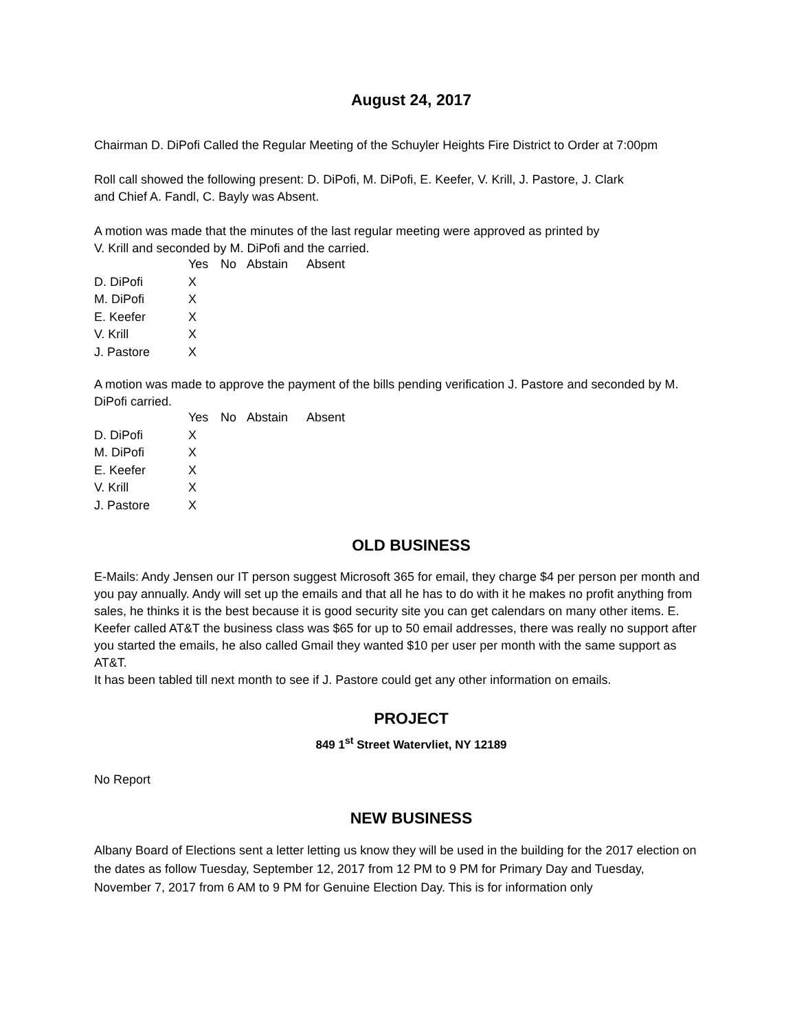August 24, 2017
Chairman D. DiPofi Called the Regular Meeting of the Schuyler Heights Fire District to Order at 7:00pm
Roll call showed the following present: D. DiPofi, M. DiPofi, E. Keefer, V. Krill, J. Pastore, J. Clark
and Chief A. Fandl, C. Bayly was Absent.
A motion was made that the minutes of the last regular meeting were approved as printed by
V. Krill and seconded by M. DiPofi and the carried.
| | Yes | No | Abstain | Absent |
| D. DiPofi | X | | | |
| M. DiPofi | X | | | |
| E. Keefer | X | | | |
| V. Krill | X | | | |
| J. Pastore | X | | | |
A motion was made to approve the payment of the bills pending verification J. Pastore and seconded by M. DiPofi carried.
| | Yes | No | Abstain | Absent |
| D. DiPofi | X | | | |
| M. DiPofi | X | | | |
| E. Keefer | X | | | |
| V. Krill | X | | | |
| J. Pastore | X | | | |
OLD BUSINESS
E-Mails: Andy Jensen our IT person suggest Microsoft 365 for email, they charge $4 per person per month and you pay annually. Andy will set up the emails and that all he has to do with it he makes no profit anything from sales, he thinks it is the best because it is good security site you can get calendars on many other items. E. Keefer called AT&T the business class was $65 for up to 50 email addresses, there was really no support after you started the emails, he also called Gmail they wanted $10 per user per month with the same support as AT&T.
It has been tabled till next month to see if J. Pastore could get any other information on emails.
PROJECT
849 1<sup>st</sup> Street Watervliet, NY 12189
No Report
NEW BUSINESS
Albany Board of Elections sent a letter letting us know they will be used in the building for the 2017 election on the dates as follow Tuesday, September 12, 2017 from 12 PM to 9 PM for Primary Day and Tuesday, November 7, 2017 from 6 AM to 9 PM for Genuine Election Day. This is for information only